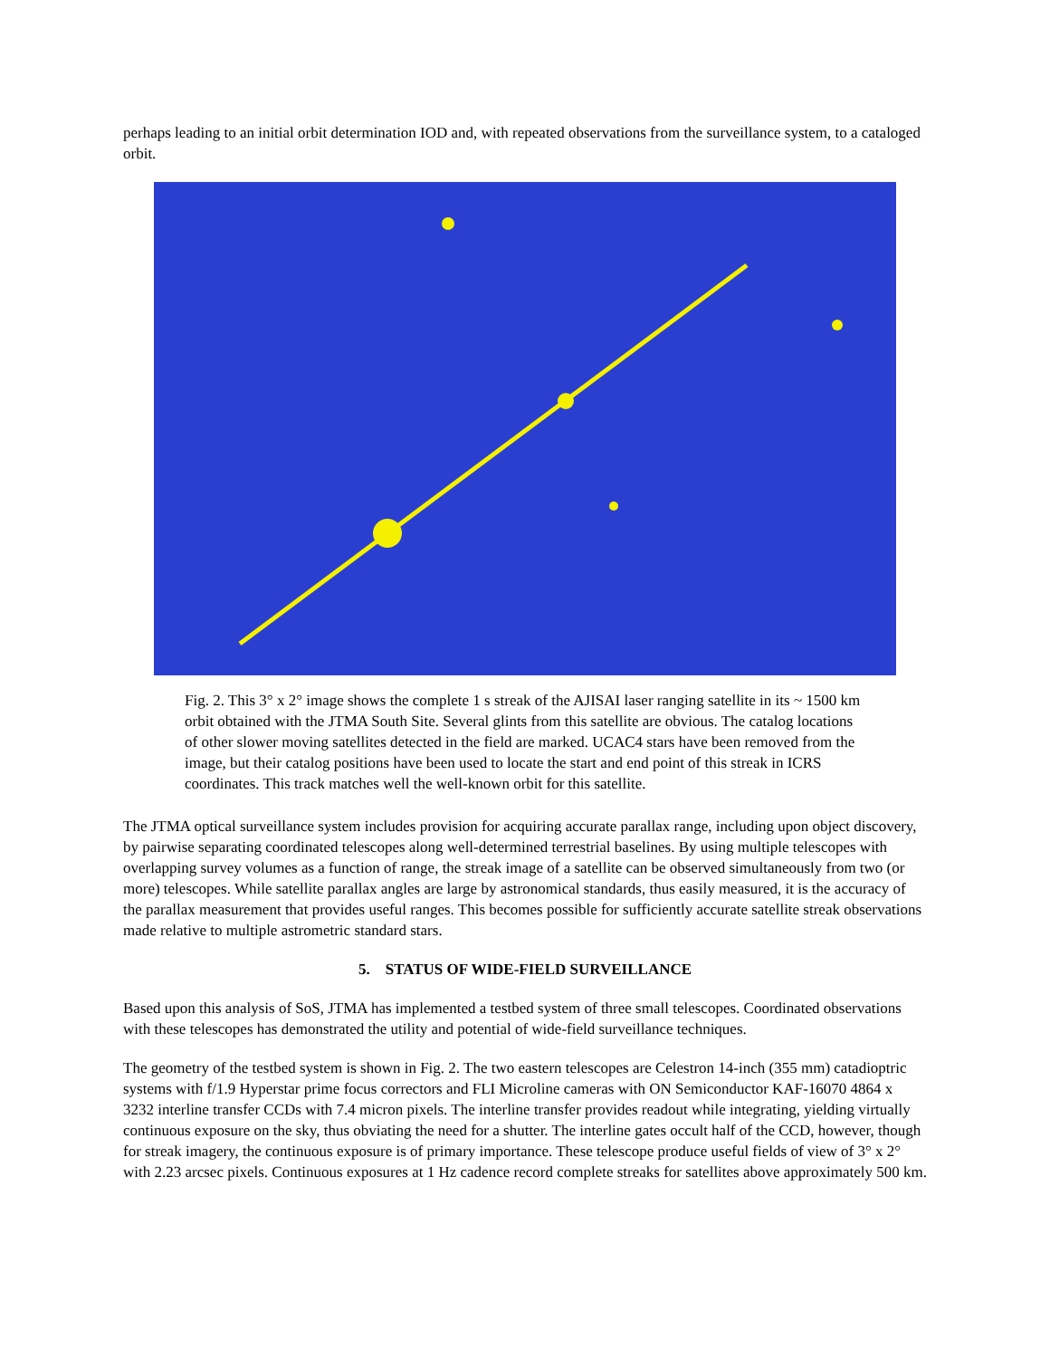perhaps leading to an initial orbit determination IOD and, with repeated observations from the surveillance system, to a cataloged orbit.
Fig. 2. This 3° x 2° image shows the complete 1 s streak of the AJISAI laser ranging satellite in its ~ 1500 km orbit obtained with the JTMA South Site. Several glints from this satellite are obvious. The catalog locations of other slower moving satellites detected in the field are marked. UCAC4 stars have been removed from the image, but their catalog positions have been used to locate the start and end point of this streak in ICRS coordinates. This track matches well the well-known orbit for this satellite.
The JTMA optical surveillance system includes provision for acquiring accurate parallax range, including upon object discovery, by pairwise separating coordinated telescopes along well-determined terrestrial baselines. By using multiple telescopes with overlapping survey volumes as a function of range, the streak image of a satellite can be observed simultaneously from two (or more) telescopes. While satellite parallax angles are large by astronomical standards, thus easily measured, it is the accuracy of the parallax measurement that provides useful ranges. This becomes possible for sufficiently accurate satellite streak observations made relative to multiple astrometric standard stars.
5. STATUS OF WIDE-FIELD SURVEILLANCE
Based upon this analysis of SoS, JTMA has implemented a testbed system of three small telescopes. Coordinated observations with these telescopes has demonstrated the utility and potential of wide-field surveillance techniques.
The geometry of the testbed system is shown in Fig. 2. The two eastern telescopes are Celestron 14-inch (355 mm) catadioptric systems with f/1.9 Hyperstar prime focus correctors and FLI Microline cameras with ON Semiconductor KAF-16070 4864 x 3232 interline transfer CCDs with 7.4 micron pixels. The interline transfer provides readout while integrating, yielding virtually continuous exposure on the sky, thus obviating the need for a shutter. The interline gates occult half of the CCD, however, though for streak imagery, the continuous exposure is of primary importance. These telescope produce useful fields of view of 3° x 2° with 2.23 arcsec pixels. Continuous exposures at 1 Hz cadence record complete streaks for satellites above approximately 500 km.